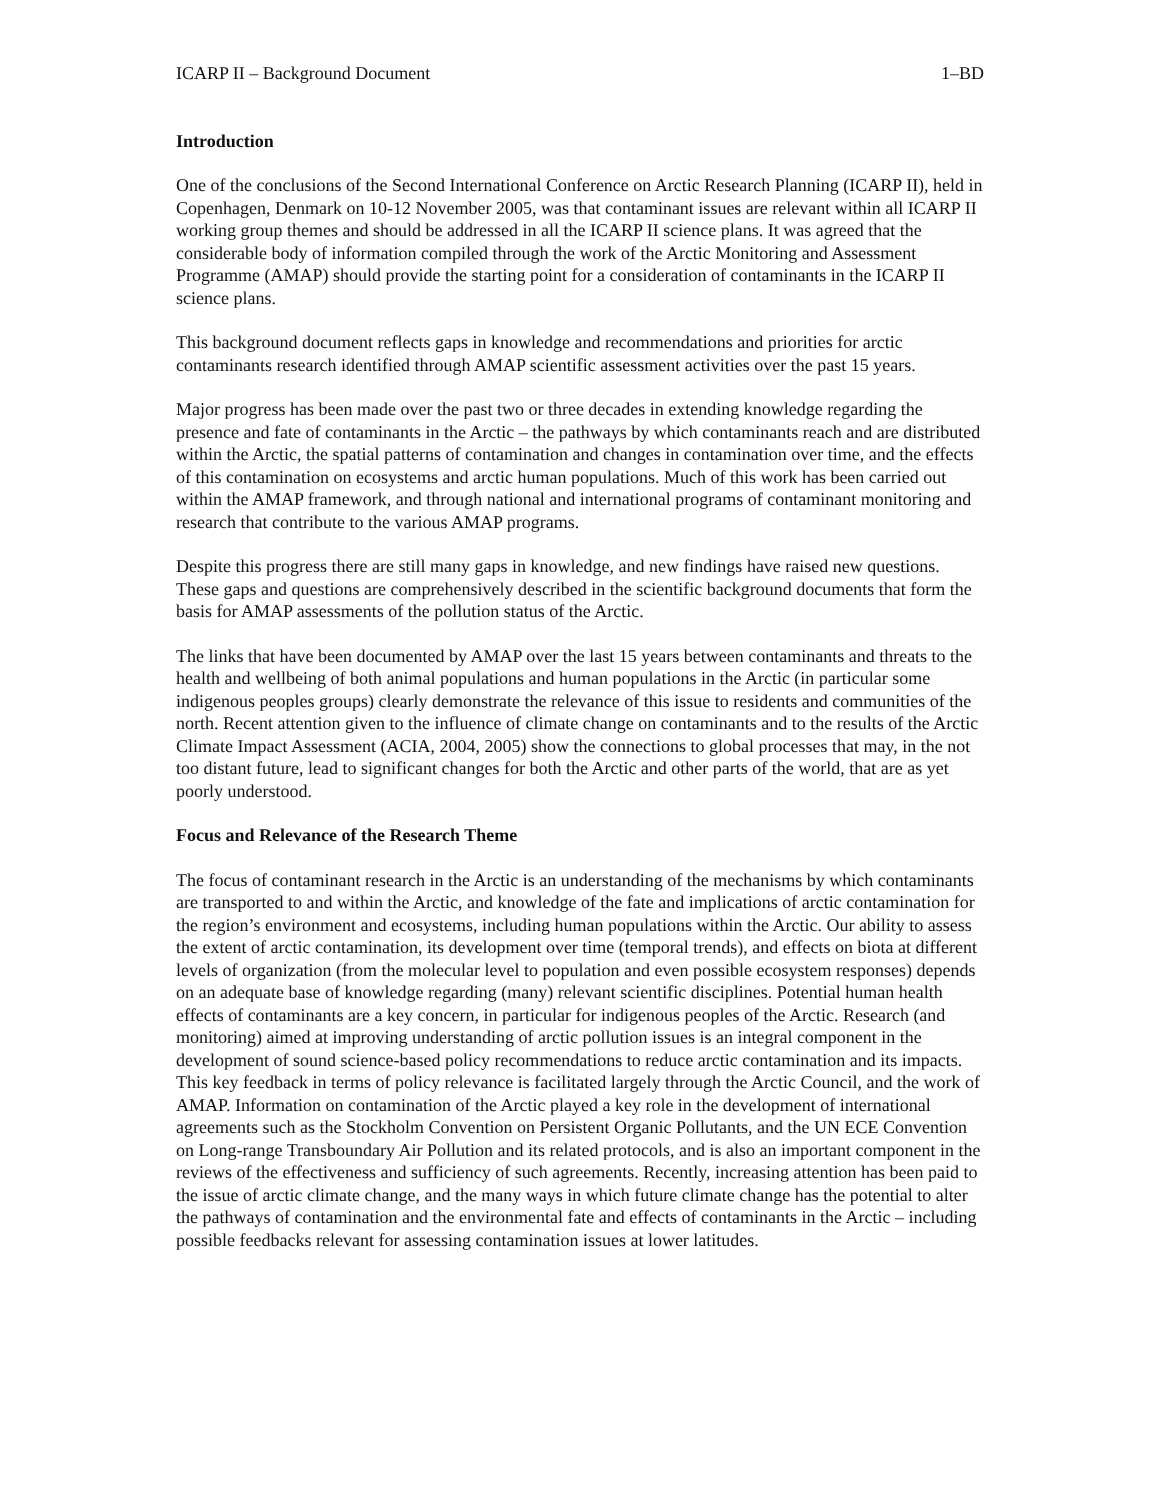ICARP II – Background Document 1–BD
Introduction
One of the conclusions of the Second International Conference on Arctic Research Planning (ICARP II), held in Copenhagen, Denmark on 10-12 November 2005, was that contaminant issues are relevant within all ICARP II working group themes and should be addressed in all the ICARP II science plans. It was agreed that the considerable body of information compiled through the work of the Arctic Monitoring and Assessment Programme (AMAP) should provide the starting point for a consideration of contaminants in the ICARP II science plans.
This background document reflects gaps in knowledge and recommendations and priorities for arctic contaminants research identified through AMAP scientific assessment activities over the past 15 years.
Major progress has been made over the past two or three decades in extending knowledge regarding the presence and fate of contaminants in the Arctic – the pathways by which contaminants reach and are distributed within the Arctic, the spatial patterns of contamination and changes in contamination over time, and the effects of this contamination on ecosystems and arctic human populations. Much of this work has been carried out within the AMAP framework, and through national and international programs of contaminant monitoring and research that contribute to the various AMAP programs.
Despite this progress there are still many gaps in knowledge, and new findings have raised new questions. These gaps and questions are comprehensively described in the scientific background documents that form the basis for AMAP assessments of the pollution status of the Arctic.
The links that have been documented by AMAP over the last 15 years between contaminants and threats to the health and wellbeing of both animal populations and human populations in the Arctic (in particular some indigenous peoples groups) clearly demonstrate the relevance of this issue to residents and communities of the north. Recent attention given to the influence of climate change on contaminants and to the results of the Arctic Climate Impact Assessment (ACIA, 2004, 2005) show the connections to global processes that may, in the not too distant future, lead to significant changes for both the Arctic and other parts of the world, that are as yet poorly understood.
Focus and Relevance of the Research Theme
The focus of contaminant research in the Arctic is an understanding of the mechanisms by which contaminants are transported to and within the Arctic, and knowledge of the fate and implications of arctic contamination for the region’s environment and ecosystems, including human populations within the Arctic. Our ability to assess the extent of arctic contamination, its development over time (temporal trends), and effects on biota at different levels of organization (from the molecular level to population and even possible ecosystem responses) depends on an adequate base of knowledge regarding (many) relevant scientific disciplines. Potential human health effects of contaminants are a key concern, in particular for indigenous peoples of the Arctic. Research (and monitoring) aimed at improving understanding of arctic pollution issues is an integral component in the development of sound science-based policy recommendations to reduce arctic contamination and its impacts. This key feedback in terms of policy relevance is facilitated largely through the Arctic Council, and the work of AMAP. Information on contamination of the Arctic played a key role in the development of international agreements such as the Stockholm Convention on Persistent Organic Pollutants, and the UN ECE Convention on Long-range Transboundary Air Pollution and its related protocols, and is also an important component in the reviews of the effectiveness and sufficiency of such agreements. Recently, increasing attention has been paid to the issue of arctic climate change, and the many ways in which future climate change has the potential to alter the pathways of contamination and the environmental fate and effects of contaminants in the Arctic – including possible feedbacks relevant for assessing contamination issues at lower latitudes.